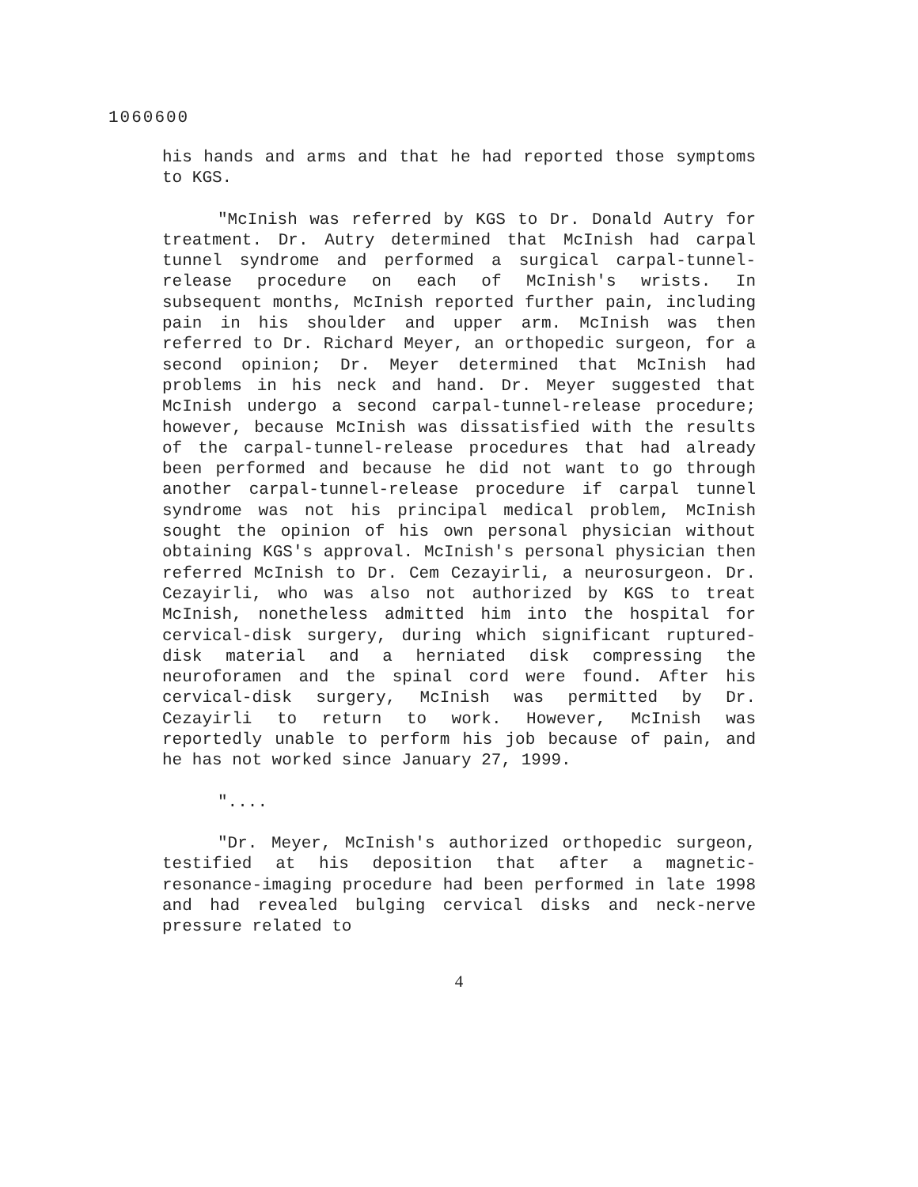1060600
his hands and arms and that he had reported those symptoms to KGS.
"McInish was referred by KGS to Dr. Donald Autry for treatment. Dr. Autry determined that McInish had carpal tunnel syndrome and performed a surgical carpal-tunnel-release procedure on each of McInish's wrists. In subsequent months, McInish reported further pain, including pain in his shoulder and upper arm. McInish was then referred to Dr. Richard Meyer, an orthopedic surgeon, for a second opinion; Dr. Meyer determined that McInish had problems in his neck and hand. Dr. Meyer suggested that McInish undergo a second carpal-tunnel-release procedure; however, because McInish was dissatisfied with the results of the carpal-tunnel-release procedures that had already been performed and because he did not want to go through another carpal-tunnel-release procedure if carpal tunnel syndrome was not his principal medical problem, McInish sought the opinion of his own personal physician without obtaining KGS's approval. McInish's personal physician then referred McInish to Dr. Cem Cezayirli, a neurosurgeon. Dr. Cezayirli, who was also not authorized by KGS to treat McInish, nonetheless admitted him into the hospital for cervical-disk surgery, during which significant ruptured-disk material and a herniated disk compressing the neuroforamen and the spinal cord were found. After his cervical-disk surgery, McInish was permitted by Dr. Cezayirli to return to work. However, McInish was reportedly unable to perform his job because of pain, and he has not worked since January 27, 1999.
"....
"Dr. Meyer, McInish's authorized orthopedic surgeon, testified at his deposition that after a magnetic-resonance-imaging procedure had been performed in late 1998 and had revealed bulging cervical disks and neck-nerve pressure related to
4